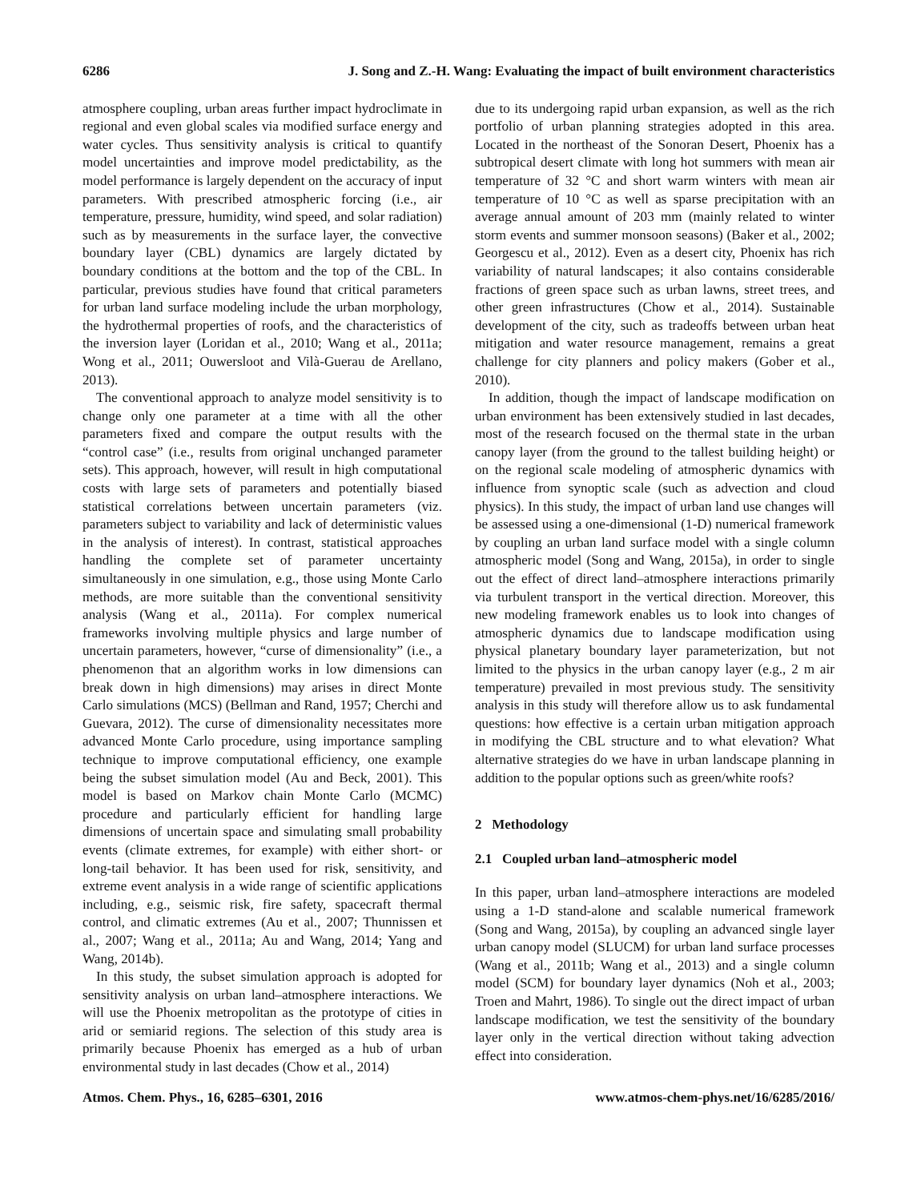6286 J. Song and Z.-H. Wang: Evaluating the impact of built environment characteristics
atmosphere coupling, urban areas further impact hydroclimate in regional and even global scales via modified surface energy and water cycles. Thus sensitivity analysis is critical to quantify model uncertainties and improve model predictability, as the model performance is largely dependent on the accuracy of input parameters. With prescribed atmospheric forcing (i.e., air temperature, pressure, humidity, wind speed, and solar radiation) such as by measurements in the surface layer, the convective boundary layer (CBL) dynamics are largely dictated by boundary conditions at the bottom and the top of the CBL. In particular, previous studies have found that critical parameters for urban land surface modeling include the urban morphology, the hydrothermal properties of roofs, and the characteristics of the inversion layer (Loridan et al., 2010; Wang et al., 2011a; Wong et al., 2011; Ouwersloot and Vilà-Guerau de Arellano, 2013).
The conventional approach to analyze model sensitivity is to change only one parameter at a time with all the other parameters fixed and compare the output results with the “control case” (i.e., results from original unchanged parameter sets). This approach, however, will result in high computational costs with large sets of parameters and potentially biased statistical correlations between uncertain parameters (viz. parameters subject to variability and lack of deterministic values in the analysis of interest). In contrast, statistical approaches handling the complete set of parameter uncertainty simultaneously in one simulation, e.g., those using Monte Carlo methods, are more suitable than the conventional sensitivity analysis (Wang et al., 2011a). For complex numerical frameworks involving multiple physics and large number of uncertain parameters, however, “curse of dimensionality” (i.e., a phenomenon that an algorithm works in low dimensions can break down in high dimensions) may arises in direct Monte Carlo simulations (MCS) (Bellman and Rand, 1957; Cherchi and Guevara, 2012). The curse of dimensionality necessitates more advanced Monte Carlo procedure, using importance sampling technique to improve computational efficiency, one example being the subset simulation model (Au and Beck, 2001). This model is based on Markov chain Monte Carlo (MCMC) procedure and particularly efficient for handling large dimensions of uncertain space and simulating small probability events (climate extremes, for example) with either short- or long-tail behavior. It has been used for risk, sensitivity, and extreme event analysis in a wide range of scientific applications including, e.g., seismic risk, fire safety, spacecraft thermal control, and climatic extremes (Au et al., 2007; Thunnissen et al., 2007; Wang et al., 2011a; Au and Wang, 2014; Yang and Wang, 2014b).
In this study, the subset simulation approach is adopted for sensitivity analysis on urban land–atmosphere interactions. We will use the Phoenix metropolitan as the prototype of cities in arid or semiarid regions. The selection of this study area is primarily because Phoenix has emerged as a hub of urban environmental study in last decades (Chow et al., 2014)
due to its undergoing rapid urban expansion, as well as the rich portfolio of urban planning strategies adopted in this area. Located in the northeast of the Sonoran Desert, Phoenix has a subtropical desert climate with long hot summers with mean air temperature of 32 °C and short warm winters with mean air temperature of 10 °C as well as sparse precipitation with an average annual amount of 203 mm (mainly related to winter storm events and summer monsoon seasons) (Baker et al., 2002; Georgescu et al., 2012). Even as a desert city, Phoenix has rich variability of natural landscapes; it also contains considerable fractions of green space such as urban lawns, street trees, and other green infrastructures (Chow et al., 2014). Sustainable development of the city, such as tradeoffs between urban heat mitigation and water resource management, remains a great challenge for city planners and policy makers (Gober et al., 2010).
In addition, though the impact of landscape modification on urban environment has been extensively studied in last decades, most of the research focused on the thermal state in the urban canopy layer (from the ground to the tallest building height) or on the regional scale modeling of atmospheric dynamics with influence from synoptic scale (such as advection and cloud physics). In this study, the impact of urban land use changes will be assessed using a one-dimensional (1-D) numerical framework by coupling an urban land surface model with a single column atmospheric model (Song and Wang, 2015a), in order to single out the effect of direct land–atmosphere interactions primarily via turbulent transport in the vertical direction. Moreover, this new modeling framework enables us to look into changes of atmospheric dynamics due to landscape modification using physical planetary boundary layer parameterization, but not limited to the physics in the urban canopy layer (e.g., 2 m air temperature) prevailed in most previous study. The sensitivity analysis in this study will therefore allow us to ask fundamental questions: how effective is a certain urban mitigation approach in modifying the CBL structure and to what elevation? What alternative strategies do we have in urban landscape planning in addition to the popular options such as green/white roofs?
2 Methodology
2.1 Coupled urban land–atmospheric model
In this paper, urban land–atmosphere interactions are modeled using a 1-D stand-alone and scalable numerical framework (Song and Wang, 2015a), by coupling an advanced single layer urban canopy model (SLUCM) for urban land surface processes (Wang et al., 2011b; Wang et al., 2013) and a single column model (SCM) for boundary layer dynamics (Noh et al., 2003; Troen and Mahrt, 1986). To single out the direct impact of urban landscape modification, we test the sensitivity of the boundary layer only in the vertical direction without taking advection effect into consideration.
Atmos. Chem. Phys., 16, 6285–6301, 2016 www.atmos-chem-phys.net/16/6285/2016/